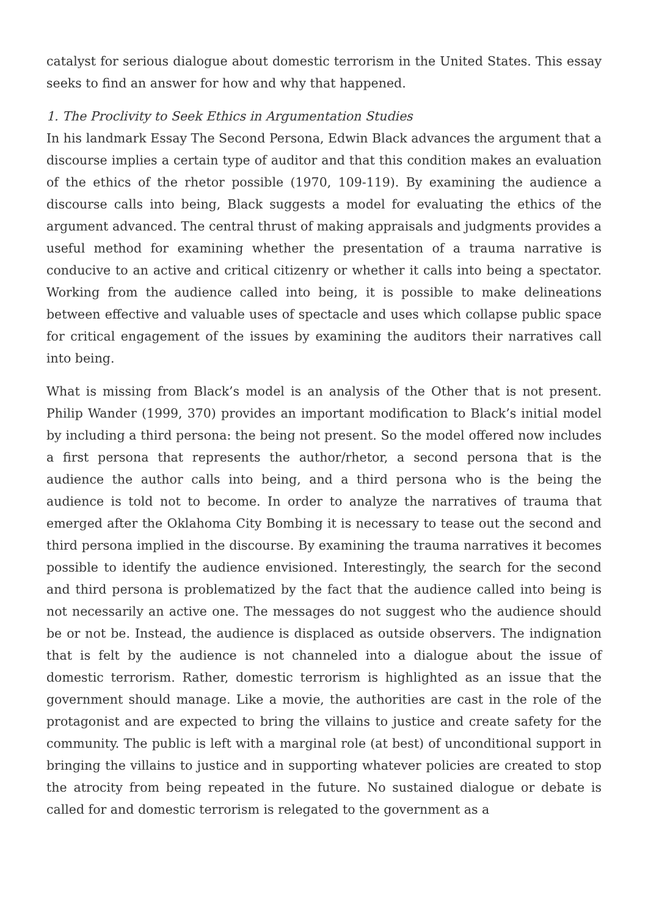catalyst for serious dialogue about domestic terrorism in the United States. This essay seeks to find an answer for how and why that happened.
1. The Proclivity to Seek Ethics in Argumentation Studies
In his landmark Essay The Second Persona, Edwin Black advances the argument that a discourse implies a certain type of auditor and that this condition makes an evaluation of the ethics of the rhetor possible (1970, 109-119). By examining the audience a discourse calls into being, Black suggests a model for evaluating the ethics of the argument advanced. The central thrust of making appraisals and judgments provides a useful method for examining whether the presentation of a trauma narrative is conducive to an active and critical citizenry or whether it calls into being a spectator. Working from the audience called into being, it is possible to make delineations between effective and valuable uses of spectacle and uses which collapse public space for critical engagement of the issues by examining the auditors their narratives call into being.
What is missing from Black’s model is an analysis of the Other that is not present. Philip Wander (1999, 370) provides an important modification to Black’s initial model by including a third persona: the being not present. So the model offered now includes a first persona that represents the author/rhetor, a second persona that is the audience the author calls into being, and a third persona who is the being the audience is told not to become. In order to analyze the narratives of trauma that emerged after the Oklahoma City Bombing it is necessary to tease out the second and third persona implied in the discourse. By examining the trauma narratives it becomes possible to identify the audience envisioned. Interestingly, the search for the second and third persona is problematized by the fact that the audience called into being is not necessarily an active one. The messages do not suggest who the audience should be or not be. Instead, the audience is displaced as outside observers. The indignation that is felt by the audience is not channeled into a dialogue about the issue of domestic terrorism. Rather, domestic terrorism is highlighted as an issue that the government should manage. Like a movie, the authorities are cast in the role of the protagonist and are expected to bring the villains to justice and create safety for the community. The public is left with a marginal role (at best) of unconditional support in bringing the villains to justice and in supporting whatever policies are created to stop the atrocity from being repeated in the future. No sustained dialogue or debate is called for and domestic terrorism is relegated to the government as a